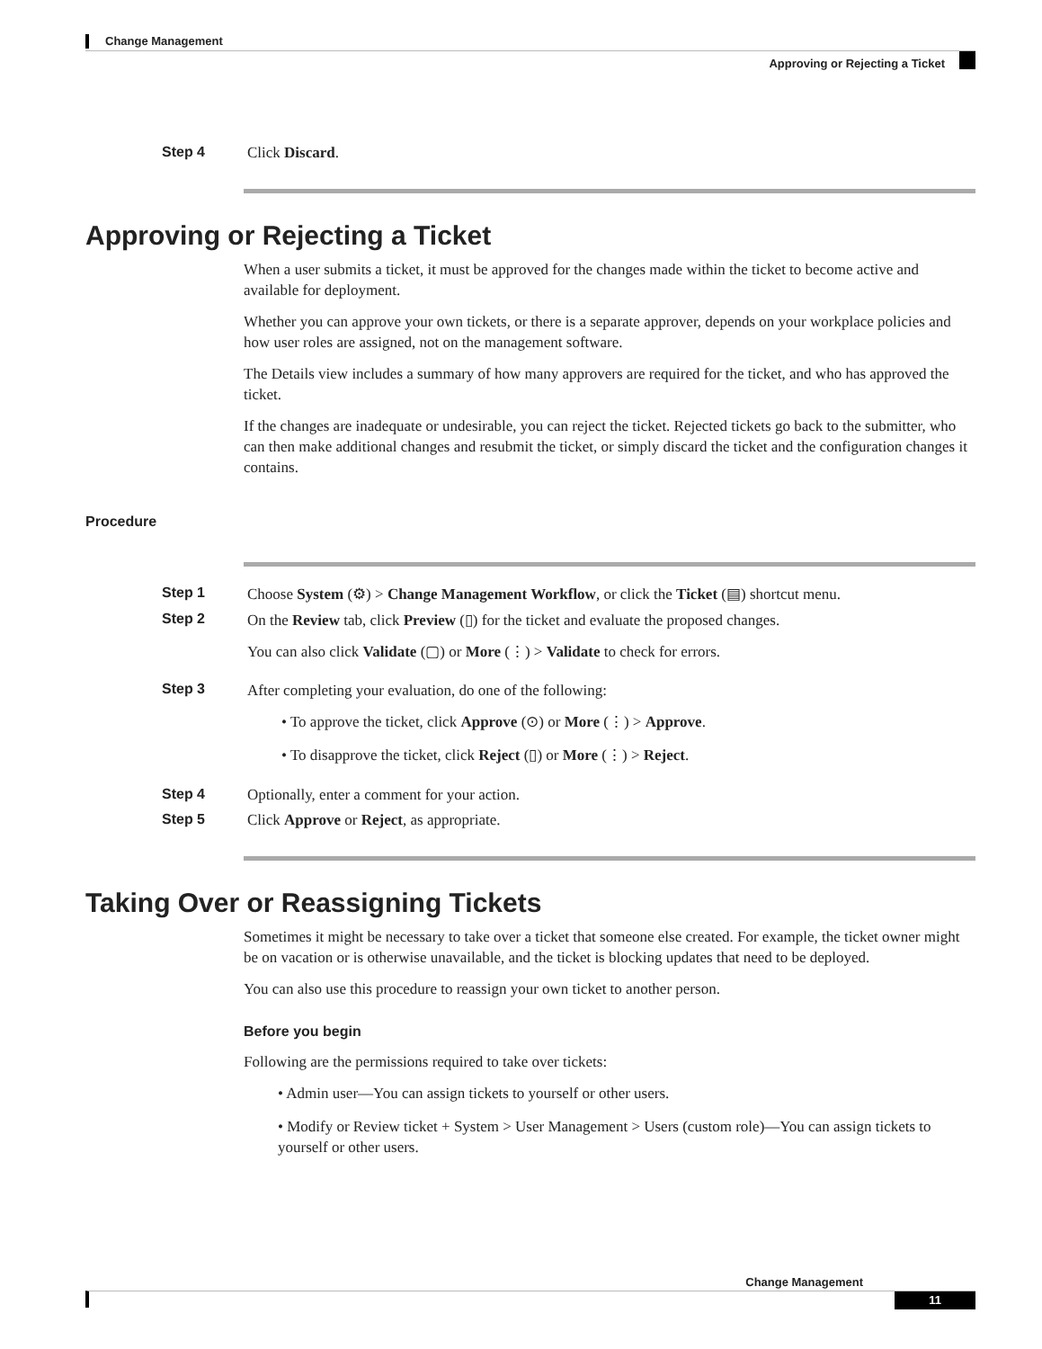Change Management
Approving or Rejecting a Ticket
Step 4 Click Discard.
Approving or Rejecting a Ticket
When a user submits a ticket, it must be approved for the changes made within the ticket to become active and available for deployment.
Whether you can approve your own tickets, or there is a separate approver, depends on your workplace policies and how user roles are assigned, not on the management software.
The Details view includes a summary of how many approvers are required for the ticket, and who has approved the ticket.
If the changes are inadequate or undesirable, you can reject the ticket. Rejected tickets go back to the submitter, who can then make additional changes and resubmit the ticket, or simply discard the ticket and the configuration changes it contains.
Procedure
Step 1 Choose System (⚙) > Change Management Workflow, or click the Ticket (▤) shortcut menu.
Step 2
On the Review tab, click Preview (▯) for the ticket and evaluate the proposed changes.
You can also click Validate (▢) or More (⋮) > Validate to check for errors.
Step 3
After completing your evaluation, do one of the following:
• To approve the ticket, click Approve (⊙) or More (⋮) > Approve.
• To disapprove the ticket, click Reject (▯) or More (⋮) > Reject.
Step 4 Optionally, enter a comment for your action.
Step 5 Click Approve or Reject, as appropriate.
Taking Over or Reassigning Tickets
Sometimes it might be necessary to take over a ticket that someone else created. For example, the ticket owner might be on vacation or is otherwise unavailable, and the ticket is blocking updates that need to be deployed.
You can also use this procedure to reassign your own ticket to another person.
Before you begin
Following are the permissions required to take over tickets:
• Admin user—You can assign tickets to yourself or other users.
• Modify or Review ticket + System > User Management > Users (custom role)—You can assign tickets to yourself or other users.
Change Management
11